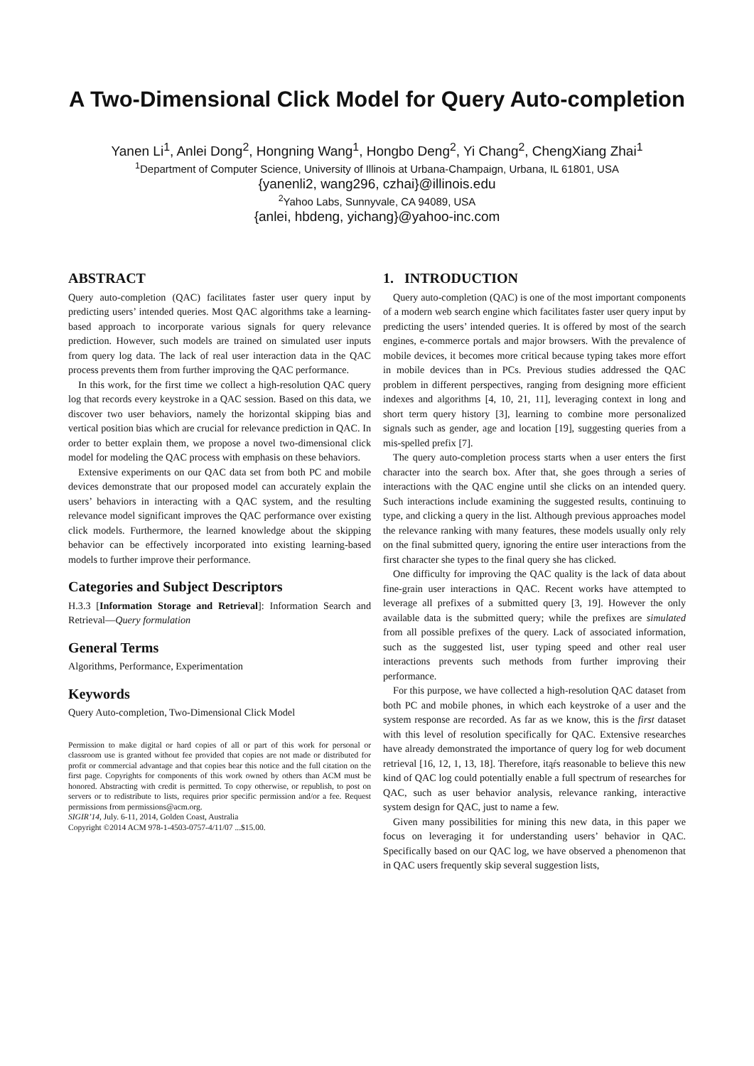A Two-Dimensional Click Model for Query Auto-completion
Yanen Li<sup>1</sup>, Anlei Dong<sup>2</sup>, Hongning Wang<sup>1</sup>, Hongbo Deng<sup>2</sup>, Yi Chang<sup>2</sup>, ChengXiang Zhai<sup>1</sup>
<sup>1</sup> Department of Computer Science, University of Illinois at Urbana-Champaign, Urbana, IL 61801, USA
{yanenli2, wang296, czhai}@illinois.edu
<sup>2</sup> Yahoo Labs, Sunnyvale, CA 94089, USA
{anlei, hbdeng, yichang}@yahoo-inc.com
ABSTRACT
Query auto-completion (QAC) facilitates faster user query input by predicting users’ intended queries. Most QAC algorithms take a learning-based approach to incorporate various signals for query relevance prediction. However, such models are trained on simulated user inputs from query log data. The lack of real user interaction data in the QAC process prevents them from further improving the QAC performance.
In this work, for the first time we collect a high-resolution QAC query log that records every keystroke in a QAC session. Based on this data, we discover two user behaviors, namely the horizontal skipping bias and vertical position bias which are crucial for relevance prediction in QAC. In order to better explain them, we propose a novel two-dimensional click model for modeling the QAC process with emphasis on these behaviors.
Extensive experiments on our QAC data set from both PC and mobile devices demonstrate that our proposed model can accurately explain the users’ behaviors in interacting with a QAC system, and the resulting relevance model significant improves the QAC performance over existing click models. Furthermore, the learned knowledge about the skipping behavior can be effectively incorporated into existing learning-based models to further improve their performance.
Categories and Subject Descriptors
H.3.3 [Information Storage and Retrieval]: Information Search and Retrieval—Query formulation
General Terms
Algorithms, Performance, Experimentation
Keywords
Query Auto-completion, Two-Dimensional Click Model
Permission to make digital or hard copies of all or part of this work for personal or classroom use is granted without fee provided that copies are not made or distributed for profit or commercial advantage and that copies bear this notice and the full citation on the first page. Copyrights for components of this work owned by others than ACM must be honored. Abstracting with credit is permitted. To copy otherwise, or republish, to post on servers or to redistribute to lists, requires prior specific permission and/or a fee. Request permissions from permissions@acm.org.
SIGIR’14, July. 6-11, 2014, Golden Coast, Australia
Copyright ©2014 ACM 978-1-4503-0757-4/11/07 ...$15.00.
1. INTRODUCTION
Query auto-completion (QAC) is one of the most important components of a modern web search engine which facilitates faster user query input by predicting the users’ intended queries. It is offered by most of the search engines, e-commerce portals and major browsers. With the prevalence of mobile devices, it becomes more critical because typing takes more effort in mobile devices than in PCs. Previous studies addressed the QAC problem in different perspectives, ranging from designing more efficient indexes and algorithms [4, 10, 21, 11], leveraging context in long and short term query history [3], learning to combine more personalized signals such as gender, age and location [19], suggesting queries from a mis-spelled prefix [7].
The query auto-completion process starts when a user enters the first character into the search box. After that, she goes through a series of interactions with the QAC engine until she clicks on an intended query. Such interactions include examining the suggested results, continuing to type, and clicking a query in the list. Although previous approaches model the relevance ranking with many features, these models usually only rely on the final submitted query, ignoring the entire user interactions from the first character she types to the final query she has clicked.
One difficulty for improving the QAC quality is the lack of data about fine-grain user interactions in QAC. Recent works have attempted to leverage all prefixes of a submitted query [3, 19]. However the only available data is the submitted query; while the prefixes are simulated from all possible prefixes of the query. Lack of associated information, such as the suggested list, user typing speed and other real user interactions prevents such methods from further improving their performance.
For this purpose, we have collected a high-resolution QAC dataset from both PC and mobile phones, in which each keystroke of a user and the system response are recorded. As far as we know, this is the first dataset with this level of resolution specifically for QAC. Extensive researches have already demonstrated the importance of query log for web document retrieval [16, 12, 1, 13, 18]. Therefore, itąŕs reasonable to believe this new kind of QAC log could potentially enable a full spectrum of researches for QAC, such as user behavior analysis, relevance ranking, interactive system design for QAC, just to name a few.
Given many possibilities for mining this new data, in this paper we focus on leveraging it for understanding users’ behavior in QAC. Specifically based on our QAC log, we have observed a phenomenon that in QAC users frequently skip several suggestion lists,